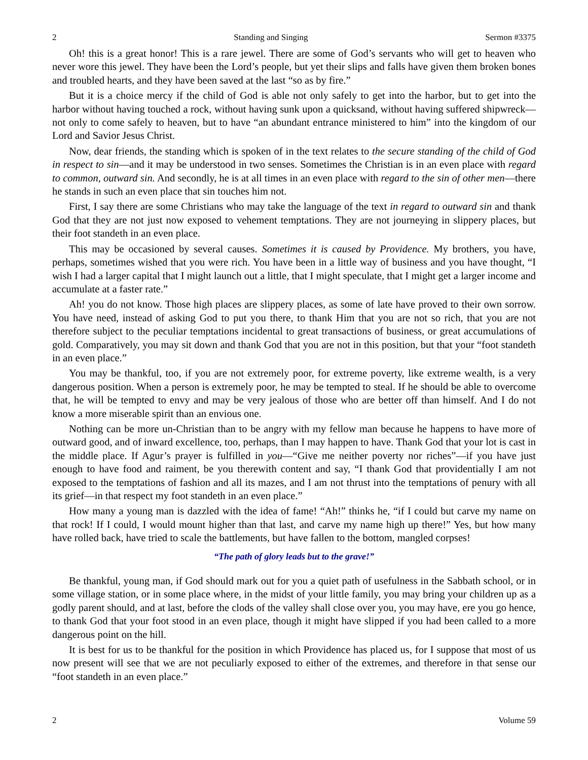2 Standing and Singing Sermon #3375
Oh! this is a great honor! This is a rare jewel. There are some of God’s servants who will get to heaven who never wore this jewel. They have been the Lord’s people, but yet their slips and falls have given them broken bones and troubled hearts, and they have been saved at the last “so as by fire.”
But it is a choice mercy if the child of God is able not only safely to get into the harbor, but to get into the harbor without having touched a rock, without having sunk upon a quicksand, without having suffered shipwreck—not only to come safely to heaven, but to have “an abundant entrance ministered to him” into the kingdom of our Lord and Savior Jesus Christ.
Now, dear friends, the standing which is spoken of in the text relates to the secure standing of the child of God in respect to sin—and it may be understood in two senses. Sometimes the Christian is in an even place with regard to common, outward sin. And secondly, he is at all times in an even place with regard to the sin of other men—there he stands in such an even place that sin touches him not.
First, I say there are some Christians who may take the language of the text in regard to outward sin and thank God that they are not just now exposed to vehement temptations. They are not journeying in slippery places, but their foot standeth in an even place.
This may be occasioned by several causes. Sometimes it is caused by Providence. My brothers, you have, perhaps, sometimes wished that you were rich. You have been in a little way of business and you have thought, “I wish I had a larger capital that I might launch out a little, that I might speculate, that I might get a larger income and accumulate at a faster rate.”
Ah! you do not know. Those high places are slippery places, as some of late have proved to their own sorrow. You have need, instead of asking God to put you there, to thank Him that you are not so rich, that you are not therefore subject to the peculiar temptations incidental to great transactions of business, or great accumulations of gold. Comparatively, you may sit down and thank God that you are not in this position, but that your “foot standeth in an even place.”
You may be thankful, too, if you are not extremely poor, for extreme poverty, like extreme wealth, is a very dangerous position. When a person is extremely poor, he may be tempted to steal. If he should be able to overcome that, he will be tempted to envy and may be very jealous of those who are better off than himself. And I do not know a more miserable spirit than an envious one.
Nothing can be more un-Christian than to be angry with my fellow man because he happens to have more of outward good, and of inward excellence, too, perhaps, than I may happen to have. Thank God that your lot is cast in the middle place. If Agur’s prayer is fulfilled in you—“Give me neither poverty nor riches”—if you have just enough to have food and raiment, be you therewith content and say, “I thank God that providentially I am not exposed to the temptations of fashion and all its mazes, and I am not thrust into the temptations of penury with all its grief—in that respect my foot standeth in an even place.”
How many a young man is dazzled with the idea of fame! “Ah!” thinks he, “if I could but carve my name on that rock! If I could, I would mount higher than that last, and carve my name high up there!” Yes, but how many have rolled back, have tried to scale the battlements, but have fallen to the bottom, mangled corpses!
“The path of glory leads but to the grave!”
Be thankful, young man, if God should mark out for you a quiet path of usefulness in the Sabbath school, or in some village station, or in some place where, in the midst of your little family, you may bring your children up as a godly parent should, and at last, before the clods of the valley shall close over you, you may have, ere you go hence, to thank God that your foot stood in an even place, though it might have slipped if you had been called to a more dangerous point on the hill.
It is best for us to be thankful for the position in which Providence has placed us, for I suppose that most of us now present will see that we are not peculiarly exposed to either of the extremes, and therefore in that sense our “foot standeth in an even place.”
2 Volume 59